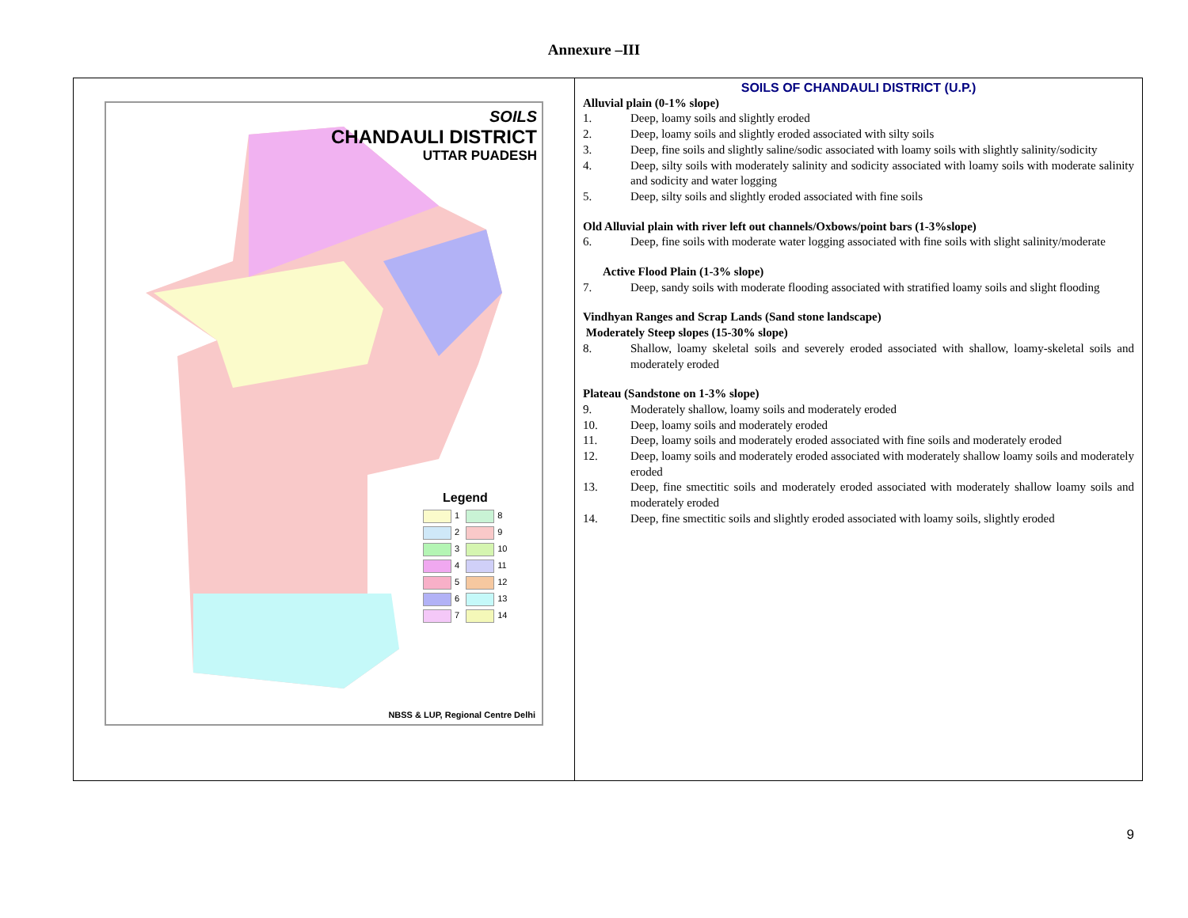Annexure –III
| SOILS CHANDAULI DISTRICT UTTAR PUADESH Legend 1 8 2 9 3 10 4 11 5 12 6 13 7 14 NBSS & LUP, Regional Centre Delhi | SOILS OF CHANDAULI DISTRICT (U.P.) Alluvial plain (0-1% slope) 1. Deep, loamy soils and slightly eroded 2. Deep, loamy soils and slightly eroded associated with silty soils 3. Deep, fine soils and slightly saline/sodic associated with loamy soils with slightly salinity/sodicity 4. Deep, silty soils with moderately salinity and sodicity associated with loamy soils with moderate salinity and sodicity and water logging 5. Deep, silty soils and slightly eroded associated with fine soils Old Alluvial plain with river left out channels/Oxbows/point bars (1-3%slope) 6. Deep, fine soils with moderate water logging associated with fine soils with slight salinity/moderate Active Flood Plain (1-3% slope) 7. Deep, sandy soils with moderate flooding associated with stratified loamy soils and slight flooding Vindhyan Ranges and Scrap Lands (Sand stone landscape) Moderately Steep slopes (15-30% slope) 8. Shallow, loamy skeletal soils and severely eroded associated with shallow, loamy-skeletal soils and moderately eroded Plateau (Sandstone on 1-3% slope) 9. Moderately shallow, loamy soils and moderately eroded 10. Deep, loamy soils and moderately eroded 11. Deep, loamy soils and moderately eroded associated with fine soils and moderately eroded 12. Deep, loamy soils and moderately eroded associated with moderately shallow loamy soils and moderately eroded 13. Deep, fine smectitic soils and moderately eroded associated with moderately shallow loamy soils and moderately eroded 14. Deep, fine smectitic soils and slightly eroded associated with loamy soils, slightly eroded |
9